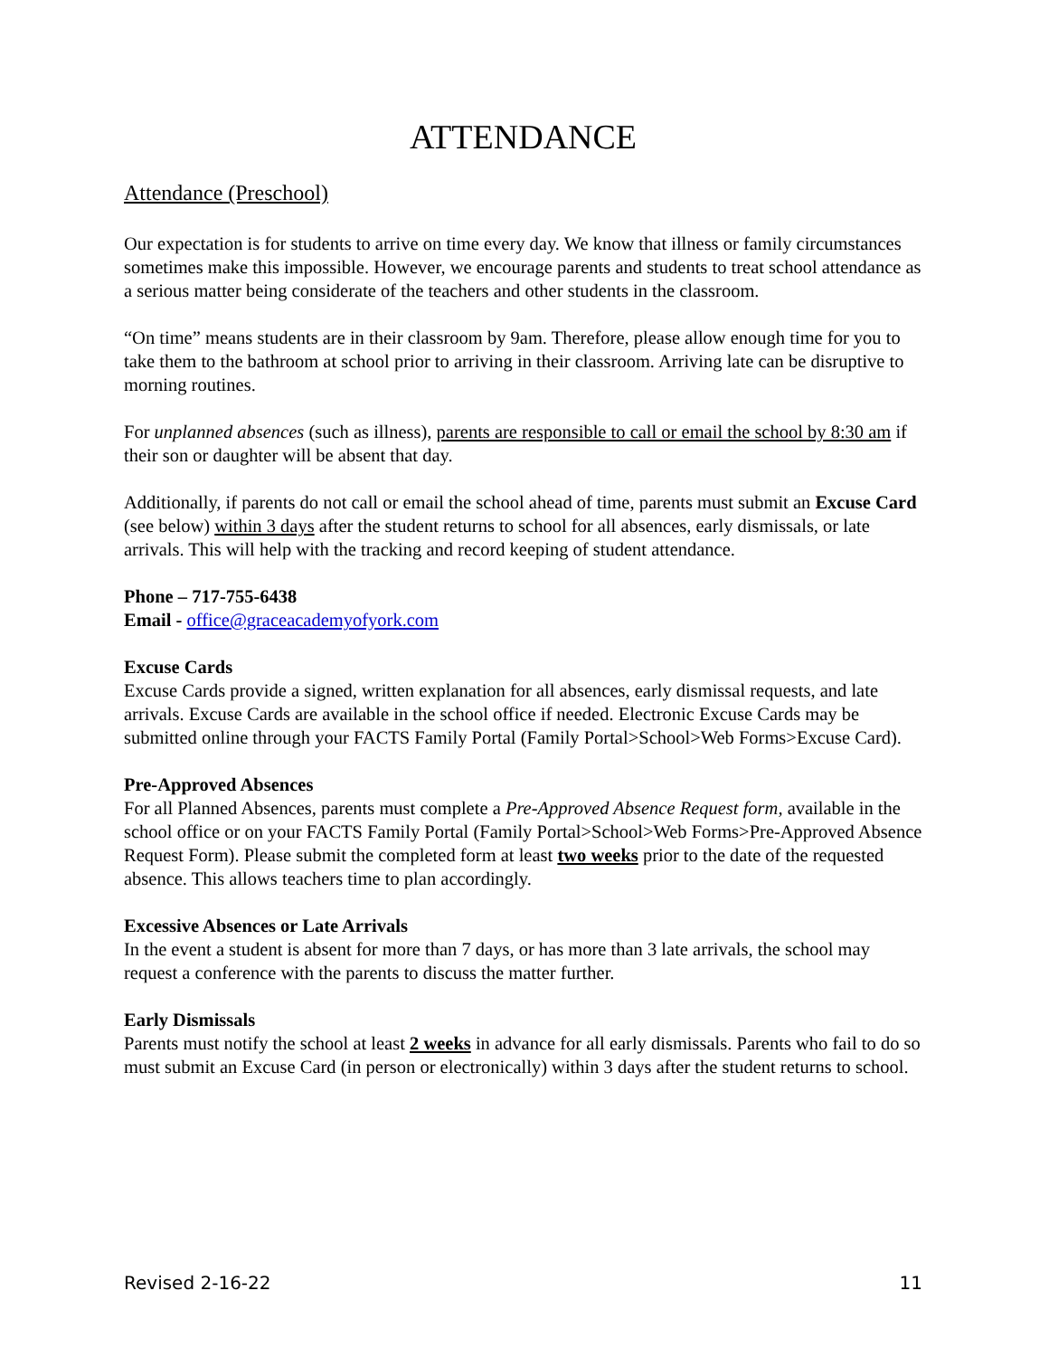ATTENDANCE
Attendance (Preschool)
Our expectation is for students to arrive on time every day. We know that illness or family circumstances sometimes make this impossible. However, we encourage parents and students to treat school attendance as a serious matter being considerate of the teachers and other students in the classroom.
“On time” means students are in their classroom by 9am. Therefore, please allow enough time for you to take them to the bathroom at school prior to arriving in their classroom. Arriving late can be disruptive to morning routines.
For unplanned absences (such as illness), parents are responsible to call or email the school by 8:30 am if their son or daughter will be absent that day.
Additionally, if parents do not call or email the school ahead of time, parents must submit an Excuse Card (see below) within 3 days after the student returns to school for all absences, early dismissals, or late arrivals. This will help with the tracking and record keeping of student attendance.
Phone – 717-755-6438
Email - office@graceacademyofyork.com
Excuse Cards
Excuse Cards provide a signed, written explanation for all absences, early dismissal requests, and late arrivals. Excuse Cards are available in the school office if needed. Electronic Excuse Cards may be submitted online through your FACTS Family Portal (Family Portal>School>Web Forms>Excuse Card).
Pre-Approved Absences
For all Planned Absences, parents must complete a Pre-Approved Absence Request form, available in the school office or on your FACTS Family Portal (Family Portal>School>Web Forms>Pre-Approved Absence Request Form). Please submit the completed form at least two weeks prior to the date of the requested absence. This allows teachers time to plan accordingly.
Excessive Absences or Late Arrivals
In the event a student is absent for more than 7 days, or has more than 3 late arrivals, the school may request a conference with the parents to discuss the matter further.
Early Dismissals
Parents must notify the school at least 2 weeks in advance for all early dismissals. Parents who fail to do so must submit an Excuse Card (in person or electronically) within 3 days after the student returns to school.
Revised 2-16-22 11